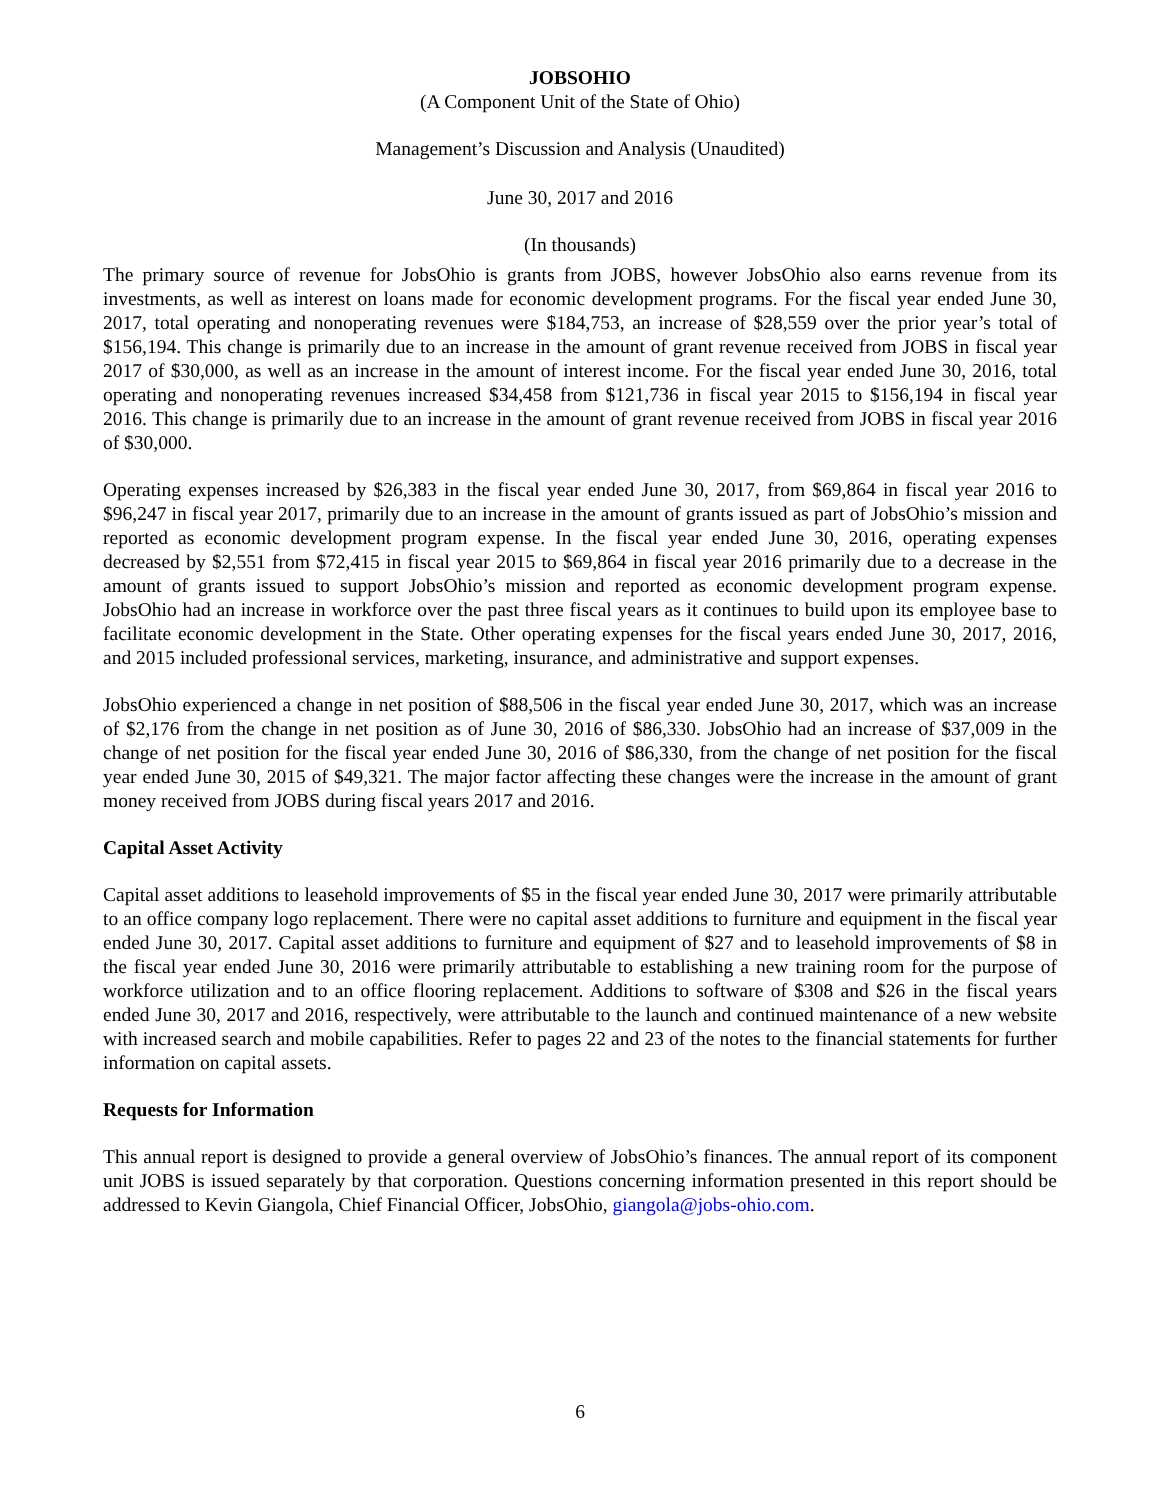JOBSOHIO
(A Component Unit of the State of Ohio)
Management’s Discussion and Analysis (Unaudited)
June 30, 2017 and 2016
(In thousands)
The primary source of revenue for JobsOhio is grants from JOBS, however JobsOhio also earns revenue from its investments, as well as interest on loans made for economic development programs. For the fiscal year ended June 30, 2017, total operating and nonoperating revenues were $184,753, an increase of $28,559 over the prior year’s total of $156,194. This change is primarily due to an increase in the amount of grant revenue received from JOBS in fiscal year 2017 of $30,000, as well as an increase in the amount of interest income. For the fiscal year ended June 30, 2016, total operating and nonoperating revenues increased $34,458 from $121,736 in fiscal year 2015 to $156,194 in fiscal year 2016. This change is primarily due to an increase in the amount of grant revenue received from JOBS in fiscal year 2016 of $30,000.
Operating expenses increased by $26,383 in the fiscal year ended June 30, 2017, from $69,864 in fiscal year 2016 to $96,247 in fiscal year 2017, primarily due to an increase in the amount of grants issued as part of JobsOhio’s mission and reported as economic development program expense. In the fiscal year ended June 30, 2016, operating expenses decreased by $2,551 from $72,415 in fiscal year 2015 to $69,864 in fiscal year 2016 primarily due to a decrease in the amount of grants issued to support JobsOhio’s mission and reported as economic development program expense. JobsOhio had an increase in workforce over the past three fiscal years as it continues to build upon its employee base to facilitate economic development in the State. Other operating expenses for the fiscal years ended June 30, 2017, 2016, and 2015 included professional services, marketing, insurance, and administrative and support expenses.
JobsOhio experienced a change in net position of $88,506 in the fiscal year ended June 30, 2017, which was an increase of $2,176 from the change in net position as of June 30, 2016 of $86,330. JobsOhio had an increase of $37,009 in the change of net position for the fiscal year ended June 30, 2016 of $86,330, from the change of net position for the fiscal year ended June 30, 2015 of $49,321. The major factor affecting these changes were the increase in the amount of grant money received from JOBS during fiscal years 2017 and 2016.
Capital Asset Activity
Capital asset additions to leasehold improvements of $5 in the fiscal year ended June 30, 2017 were primarily attributable to an office company logo replacement. There were no capital asset additions to furniture and equipment in the fiscal year ended June 30, 2017. Capital asset additions to furniture and equipment of $27 and to leasehold improvements of $8 in the fiscal year ended June 30, 2016 were primarily attributable to establishing a new training room for the purpose of workforce utilization and to an office flooring replacement. Additions to software of $308 and $26 in the fiscal years ended June 30, 2017 and 2016, respectively, were attributable to the launch and continued maintenance of a new website with increased search and mobile capabilities. Refer to pages 22 and 23 of the notes to the financial statements for further information on capital assets.
Requests for Information
This annual report is designed to provide a general overview of JobsOhio’s finances. The annual report of its component unit JOBS is issued separately by that corporation. Questions concerning information presented in this report should be addressed to Kevin Giangola, Chief Financial Officer, JobsOhio, giangola@jobs-ohio.com.
6